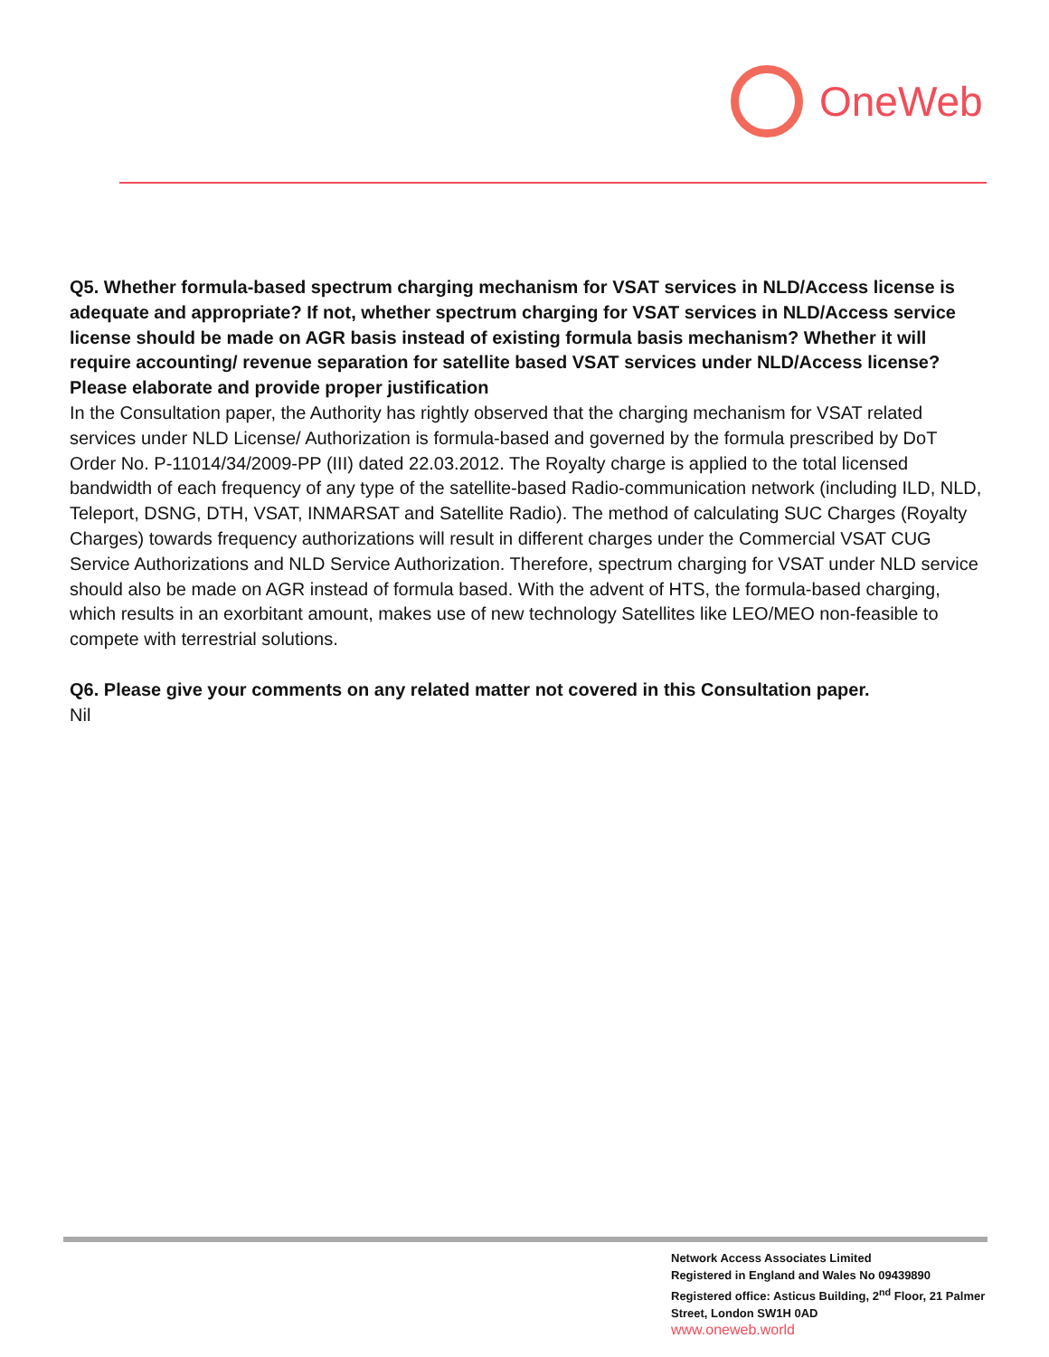OneWeb
Q5. Whether formula-based spectrum charging mechanism for VSAT services in NLD/Access license is adequate and appropriate? If not, whether spectrum charging for VSAT services in NLD/Access service license should be made on AGR basis instead of existing formula basis mechanism? Whether it will require accounting/ revenue separation for satellite based VSAT services under NLD/Access license? Please elaborate and provide proper justification
In the Consultation paper, the Authority has rightly observed that the charging mechanism for VSAT related services under NLD License/ Authorization is formula-based and governed by the formula prescribed by DoT Order No. P-11014/34/2009-PP (III) dated 22.03.2012. The Royalty charge is applied to the total licensed bandwidth of each frequency of any type of the satellite-based Radio-communication network (including ILD, NLD, Teleport, DSNG, DTH, VSAT, INMARSAT and Satellite Radio). The method of calculating SUC Charges (Royalty Charges) towards frequency authorizations will result in different charges under the Commercial VSAT CUG Service Authorizations and NLD Service Authorization. Therefore, spectrum charging for VSAT under NLD service should also be made on AGR instead of formula based. With the advent of HTS, the formula-based charging, which results in an exorbitant amount, makes use of new technology Satellites like LEO/MEO non-feasible to compete with terrestrial solutions.
Q6. Please give your comments on any related matter not covered in this Consultation paper.
Nil
Network Access Associates Limited
Registered in England and Wales No 09439890
Registered office: Asticus Building, 2<sup>nd</sup> Floor, 21 Palmer Street, London SW1H 0AD
www.oneweb.world